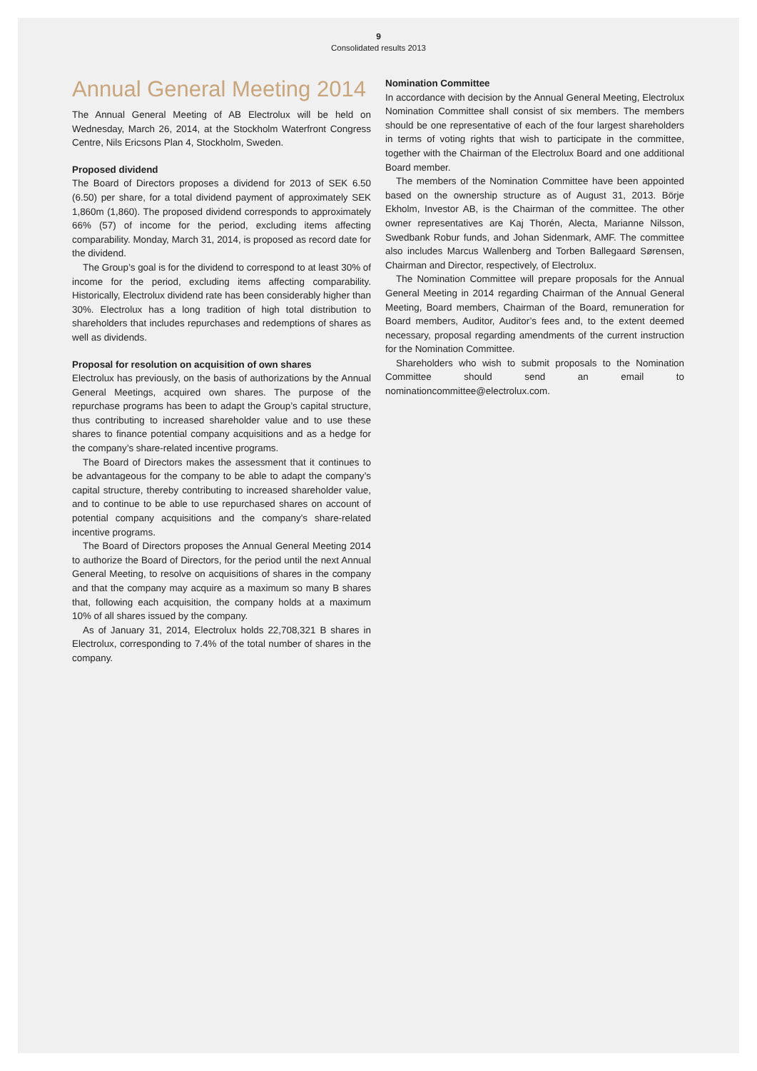9
Consolidated results 2013
Annual General Meeting 2014
The Annual General Meeting of AB Electrolux will be held on Wednesday, March 26, 2014, at the Stockholm Waterfront Congress Centre, Nils Ericsons Plan 4, Stockholm, Sweden.
Proposed dividend
The Board of Directors proposes a dividend for 2013 of SEK 6.50 (6.50) per share, for a total dividend payment of approximately SEK 1,860m (1,860). The proposed dividend corresponds to approximately 66% (57) of income for the period, excluding items affecting comparability. Monday, March 31, 2014, is proposed as record date for the dividend.
The Group’s goal is for the dividend to correspond to at least 30% of income for the period, excluding items affecting comparability. Historically, Electrolux dividend rate has been considerably higher than 30%. Electrolux has a long tradition of high total distribution to shareholders that includes repurchases and redemptions of shares as well as dividends.
Proposal for resolution on acquisition of own shares
Electrolux has previously, on the basis of authorizations by the Annual General Meetings, acquired own shares. The purpose of the repurchase programs has been to adapt the Group’s capital structure, thus contributing to increased shareholder value and to use these shares to finance potential company acquisitions and as a hedge for the company’s share-related incentive programs.
The Board of Directors makes the assessment that it continues to be advantageous for the company to be able to adapt the company’s capital structure, thereby contributing to increased shareholder value, and to continue to be able to use repurchased shares on account of potential company acquisitions and the company’s share-related incentive programs.
The Board of Directors proposes the Annual General Meeting 2014 to authorize the Board of Directors, for the period until the next Annual General Meeting, to resolve on acquisitions of shares in the company and that the company may acquire as a maximum so many B shares that, following each acquisition, the company holds at a maximum 10% of all shares issued by the company.
As of January 31, 2014, Electrolux holds 22,708,321 B shares in Electrolux, corresponding to 7.4% of the total number of shares in the company.
Nomination Committee
In accordance with decision by the Annual General Meeting, Electrolux Nomination Committee shall consist of six members. The members should be one representative of each of the four largest shareholders in terms of voting rights that wish to participate in the committee, together with the Chairman of the Electrolux Board and one additional Board member.
The members of the Nomination Committee have been appointed based on the ownership structure as of August 31, 2013. Börje Ekholm, Investor AB, is the Chairman of the committee. The other owner representatives are Kaj Thorén, Alecta, Marianne Nilsson, Swedbank Robur funds, and Johan Sidenmark, AMF. The committee also includes Marcus Wallenberg and Torben Ballegaard Sørensen, Chairman and Director, respectively, of Electrolux.
The Nomination Committee will prepare proposals for the Annual General Meeting in 2014 regarding Chairman of the Annual General Meeting, Board members, Chairman of the Board, remuneration for Board members, Auditor, Auditor’s fees and, to the extent deemed necessary, proposal regarding amendments of the current instruction for the Nomination Committee.
Shareholders who wish to submit proposals to the Nomination Committee should send an email to nominationcommittee@electrolux.com.